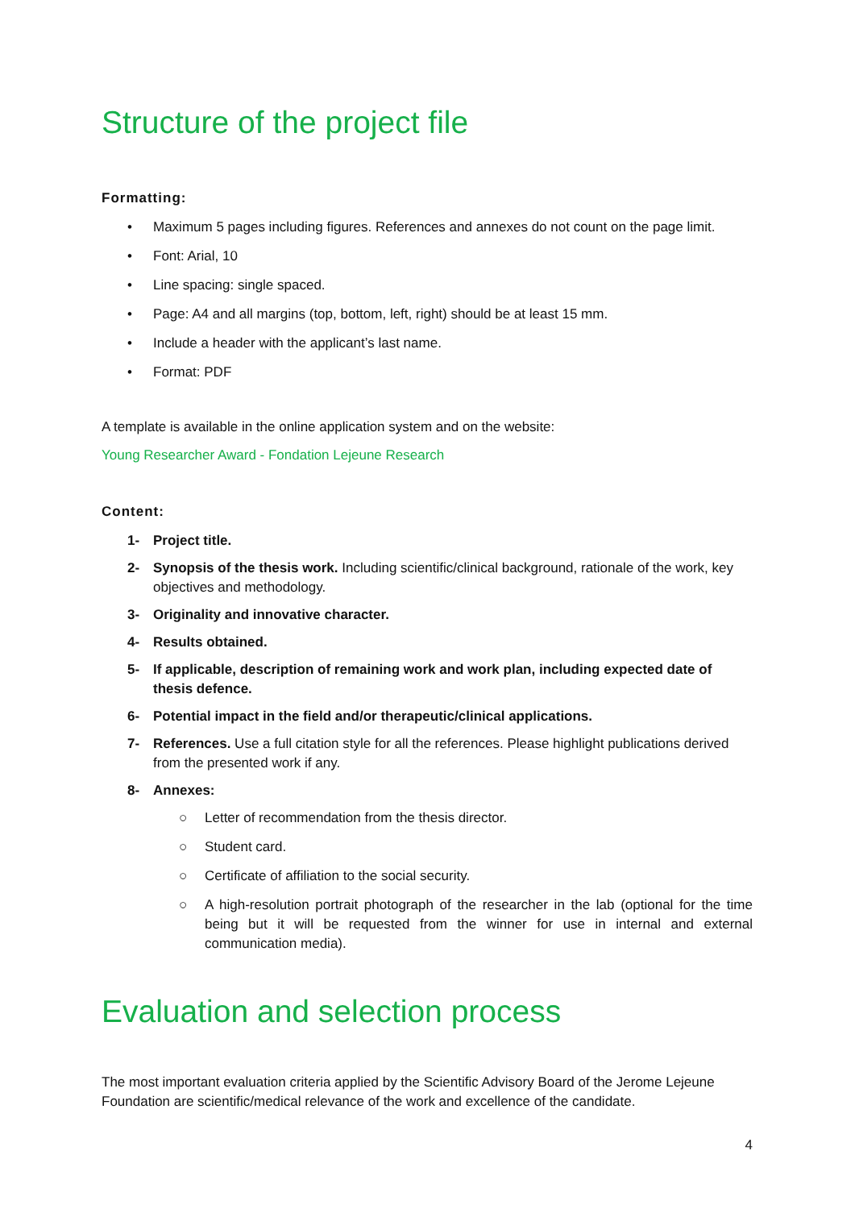Structure of the project file
Formatting:
• Maximum 5 pages including figures. References and annexes do not count on the page limit.
• Font: Arial, 10
• Line spacing: single spaced.
• Page: A4 and all margins (top, bottom, left, right) should be at least 15 mm.
• Include a header with the applicant’s last name.
• Format: PDF
A template is available in the online application system and on the website:
Young Researcher Award - Fondation Lejeune Research
Content:
1- Project title.
2- Synopsis of the thesis work. Including scientific/clinical background, rationale of the work, key objectives and methodology.
3- Originality and innovative character.
4- Results obtained.
5- If applicable, description of remaining work and work plan, including expected date of thesis defence.
6- Potential impact in the field and/or therapeutic/clinical applications.
7- References. Use a full citation style for all the references. Please highlight publications derived from the presented work if any.
8- Annexes:
○ Letter of recommendation from the thesis director.
○ Student card.
○ Certificate of affiliation to the social security.
○ A high-resolution portrait photograph of the researcher in the lab (optional for the time being but it will be requested from the winner for use in internal and external communication media).
Evaluation and selection process
The most important evaluation criteria applied by the Scientific Advisory Board of the Jerome Lejeune Foundation are scientific/medical relevance of the work and excellence of the candidate.
4